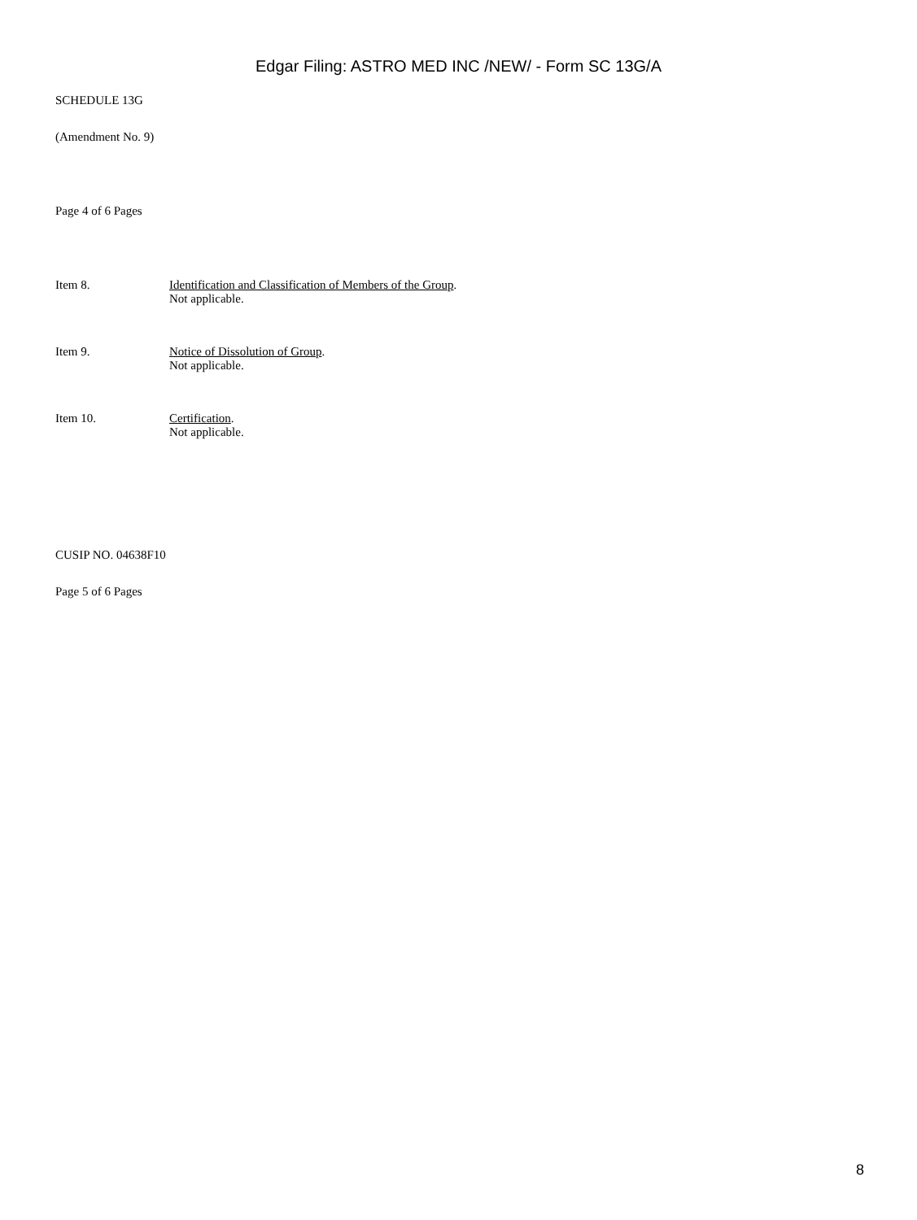Edgar Filing: ASTRO MED INC /NEW/ - Form SC 13G/A
SCHEDULE 13G
(Amendment No. 9)
Page 4 of 6 Pages
Item 8. Identification and Classification of Members of the Group.
Not applicable.
Item 9. Notice of Dissolution of Group.
Not applicable.
Item 10. Certification.
Not applicable.
CUSIP NO. 04638F10
Page 5 of 6 Pages
8